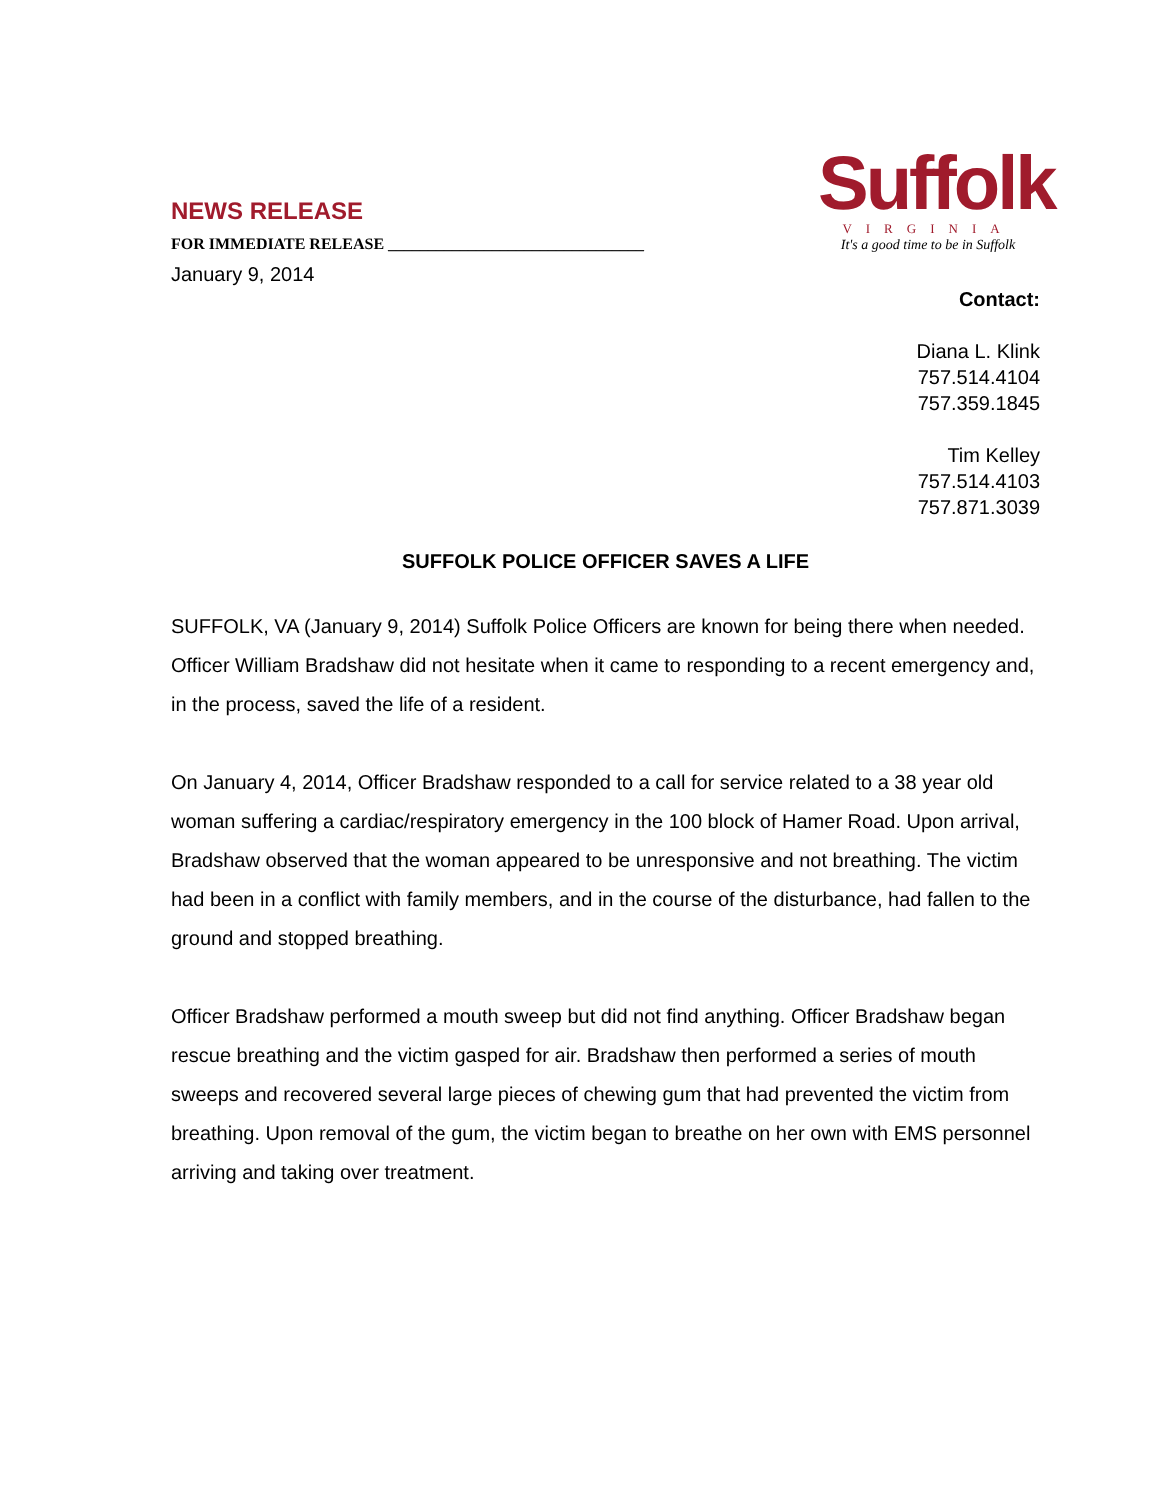Suffolk
VIRGINIA
It's a good time to be in Suffolk
NEWS RELEASE
FOR IMMEDIATE RELEASE ________________________________
January 9, 2014
Contact:
Diana L. Klink
757.514.4104
757.359.1845
Tim Kelley
757.514.4103
757.871.3039
SUFFOLK POLICE OFFICER SAVES A LIFE
SUFFOLK, VA (January 9, 2014) Suffolk Police Officers are known for being there when needed. Officer William Bradshaw did not hesitate when it came to responding to a recent emergency and, in the process, saved the life of a resident.
On January 4, 2014, Officer Bradshaw responded to a call for service related to a 38 year old woman suffering a cardiac/respiratory emergency in the 100 block of Hamer Road. Upon arrival, Bradshaw observed that the woman appeared to be unresponsive and not breathing. The victim had been in a conflict with family members, and in the course of the disturbance, had fallen to the ground and stopped breathing.
Officer Bradshaw performed a mouth sweep but did not find anything. Officer Bradshaw began rescue breathing and the victim gasped for air. Bradshaw then performed a series of mouth sweeps and recovered several large pieces of chewing gum that had prevented the victim from breathing. Upon removal of the gum, the victim began to breathe on her own with EMS personnel arriving and taking over treatment.